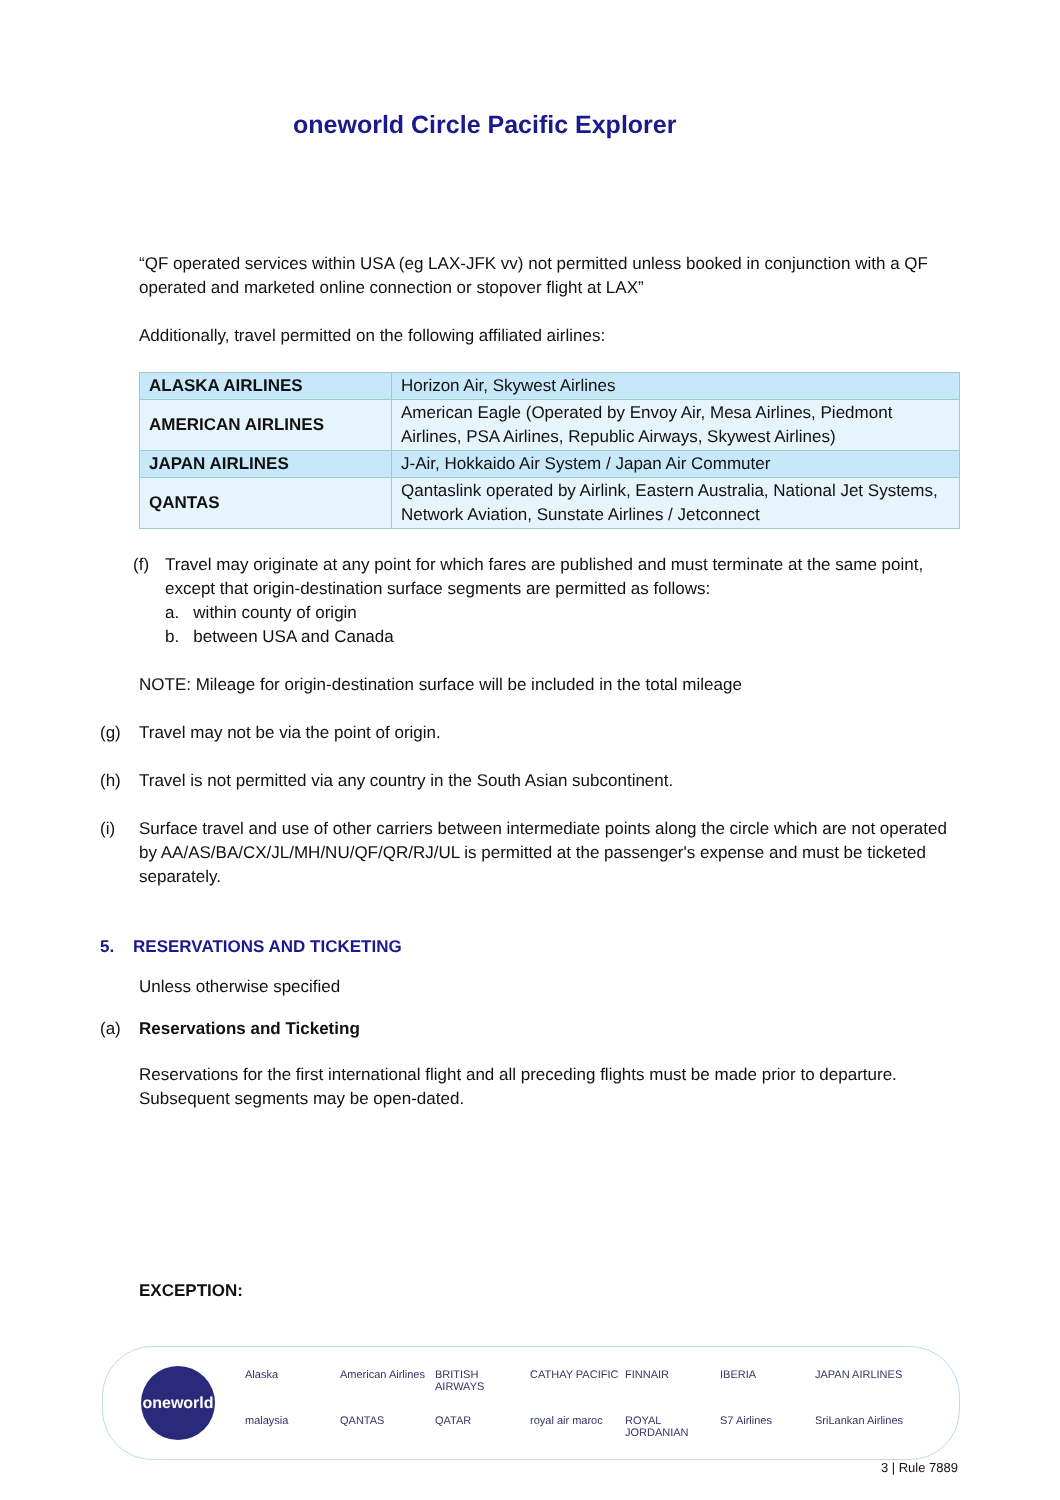oneworld Circle Pacific Explorer
“QF operated services within USA (eg LAX-JFK vv) not permitted unless booked in conjunction with a QF operated and marketed online connection or stopover flight at LAX”
Additionally, travel permitted on the following affiliated airlines:
| ALASKA AIRLINES | Horizon Air, Skywest Airlines |
| AMERICAN AIRLINES | American Eagle (Operated by Envoy Air, Mesa Airlines, Piedmont Airlines, PSA Airlines, Republic Airways, Skywest Airlines) |
| JAPAN AIRLINES | J-Air, Hokkaido Air System / Japan Air Commuter |
| QANTAS | Qantaslink operated by Airlink, Eastern Australia, National Jet Systems, Network Aviation, Sunstate Airlines / Jetconnect |
(f) Travel may originate at any point for which fares are published and must terminate at the same point, except that origin-destination surface segments are permitted as follows:
a. within county of origin
b. between USA and Canada
NOTE: Mileage for origin-destination surface will be included in the total mileage
(g) Travel may not be via the point of origin.
(h) Travel is not permitted via any country in the South Asian subcontinent.
(i) Surface travel and use of other carriers between intermediate points along the circle which are not operated by AA/AS/BA/CX/JL/MH/NU/QF/QR/RJ/UL is permitted at the passenger's expense and must be ticketed separately.
5. RESERVATIONS AND TICKETING
Unless otherwise specified
(a) Reservations and Ticketing
Reservations for the first international flight and all preceding flights must be made prior to departure. Subsequent segments may be open-dated.
EXCEPTION:
oneworld
Alaska American Airlines BRITISH AIRWAYS CATHAY PACIFIC FINNAIR IBERIA JAPAN AIRLINES malaysia QANTAS QATAR royal air maroc ROYAL JORDANIAN S7 Airlines SriLankan Airlines
3 | Rule 7889